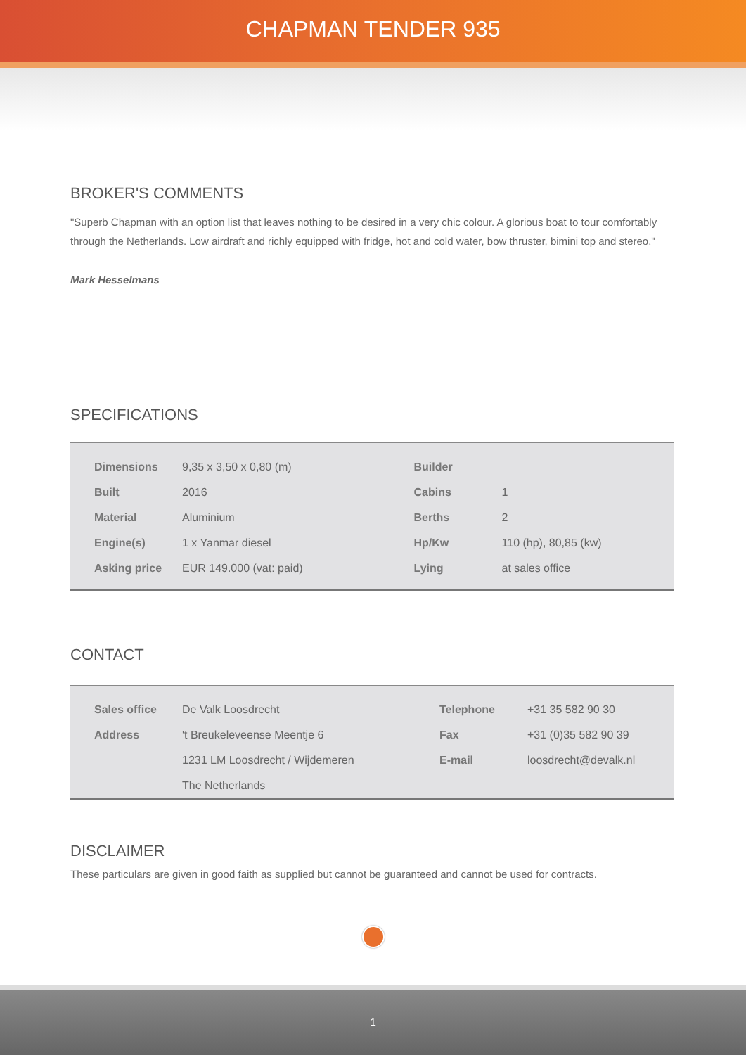CHAPMAN TENDER 935
BROKER'S COMMENTS
"Superb Chapman with an option list that leaves nothing to be desired in a very chic colour. A glorious boat to tour comfortably through the Netherlands. Low airdraft and richly equipped with fridge, hot and cold water, bow thruster, bimini top and stereo."
Mark Hesselmans
SPECIFICATIONS
| Dimensions | 9,35 x 3,50 x 0,80 (m) | Builder | |
| Built | 2016 | Cabins | 1 |
| Material | Aluminium | Berths | 2 |
| Engine(s) | 1 x Yanmar diesel | Hp/Kw | 110 (hp), 80,85 (kw) |
| Asking price | EUR 149.000 (vat: paid) | Lying | at sales office |
CONTACT
| Sales office | De Valk Loosdrecht | Telephone | +31 35 582 90 30 |
| Address | 't Breukeleveense Meentje 6 | Fax | +31 (0)35 582 90 39 |
| | 1231 LM Loosdrecht / Wijdemeren | E-mail | loosdrecht@devalk.nl |
| | The Netherlands | | |
DISCLAIMER
These particulars are given in good faith as supplied but cannot be guaranteed and cannot be used for contracts.
1